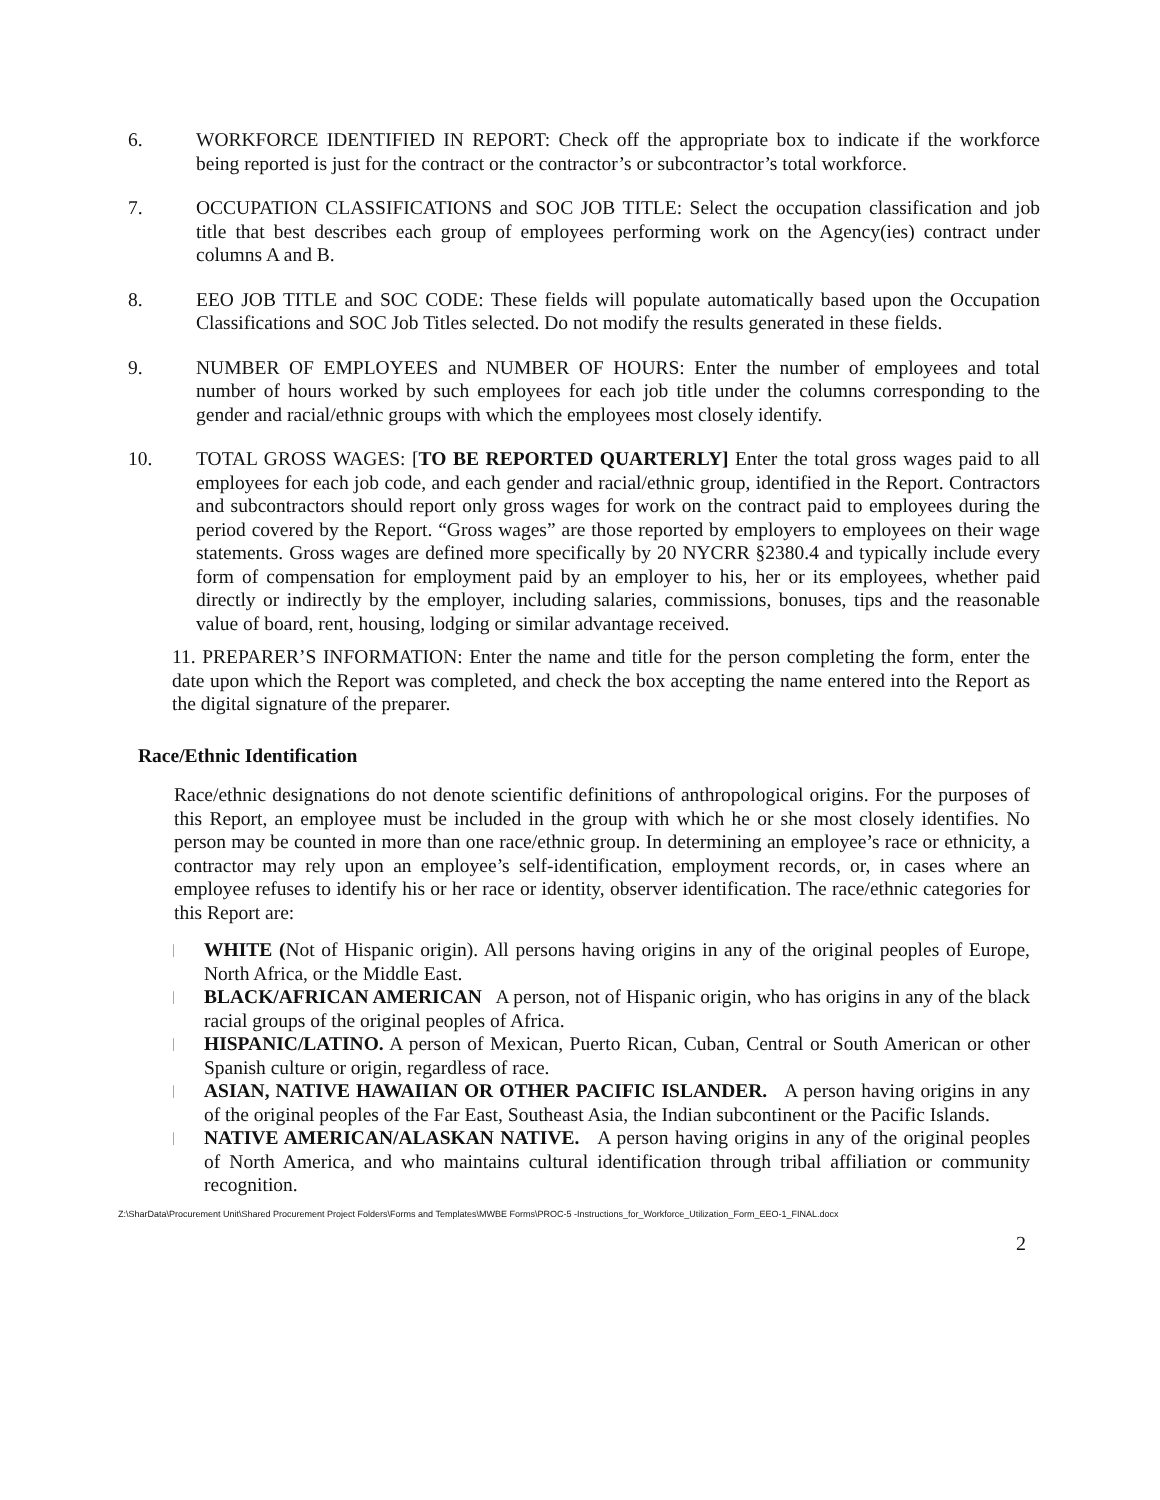6. WORKFORCE IDENTIFIED IN REPORT: Check off the appropriate box to indicate if the workforce being reported is just for the contract or the contractor’s or subcontractor’s total workforce.
7. OCCUPATION CLASSIFICATIONS and SOC JOB TITLE: Select the occupation classification and job title that best describes each group of employees performing work on the Agency(ies) contract under columns A and B.
8. EEO JOB TITLE and SOC CODE: These fields will populate automatically based upon the Occupation Classifications and SOC Job Titles selected. Do not modify the results generated in these fields.
9. NUMBER OF EMPLOYEES and NUMBER OF HOURS: Enter the number of employees and total number of hours worked by such employees for each job title under the columns corresponding to the gender and racial/ethnic groups with which the employees most closely identify.
10. TOTAL GROSS WAGES: [TO BE REPORTED QUARTERLY] Enter the total gross wages paid to all employees for each job code, and each gender and racial/ethnic group, identified in the Report. Contractors and subcontractors should report only gross wages for work on the contract paid to employees during the period covered by the Report. “Gross wages” are those reported by employers to employees on their wage statements. Gross wages are defined more specifically by 20 NYCRR §2380.4 and typically include every form of compensation for employment paid by an employer to his, her or its employees, whether paid directly or indirectly by the employer, including salaries, commissions, bonuses, tips and the reasonable value of board, rent, housing, lodging or similar advantage received.
11. PREPARER’S INFORMATION: Enter the name and title for the person completing the form, enter the date upon which the Report was completed, and check the box accepting the name entered into the Report as the digital signature of the preparer.
Race/Ethnic Identification
Race/ethnic designations do not denote scientific definitions of anthropological origins. For the purposes of this Report, an employee must be included in the group with which he or she most closely identifies. No person may be counted in more than one race/ethnic group. In determining an employee’s race or ethnicity, a contractor may rely upon an employee’s self-identification, employment records, or, in cases where an employee refuses to identify his or her race or identity, observer identification. The race/ethnic categories for this Report are:
|
WHITE (Not of Hispanic origin). All persons having origins in any of the original peoples of Europe, North Africa, or the Middle East.
|
BLACK/AFRICAN AMERICAN A person, not of Hispanic origin, who has origins in any of the black racial groups of the original peoples of Africa.
|
HISPANIC/LATINO. A person of Mexican, Puerto Rican, Cuban, Central or South American or other Spanish culture or origin, regardless of race.
|
ASIAN, NATIVE HAWAIIAN OR OTHER PACIFIC ISLANDER. A person having origins in any of the original peoples of the Far East, Southeast Asia, the Indian subcontinent or the Pacific Islands.
|
NATIVE AMERICAN/ALASKAN NATIVE. A person having origins in any of the original peoples of North America, and who maintains cultural identification through tribal affiliation or community recognition.
Z:\SharData\Procurement Unit\Shared Procurement Project Folders\Forms and Templates\MWBE Forms\PROC-5 -Instructions_for_Workforce_Utilization_Form_EEO-1_FINAL.docx
2